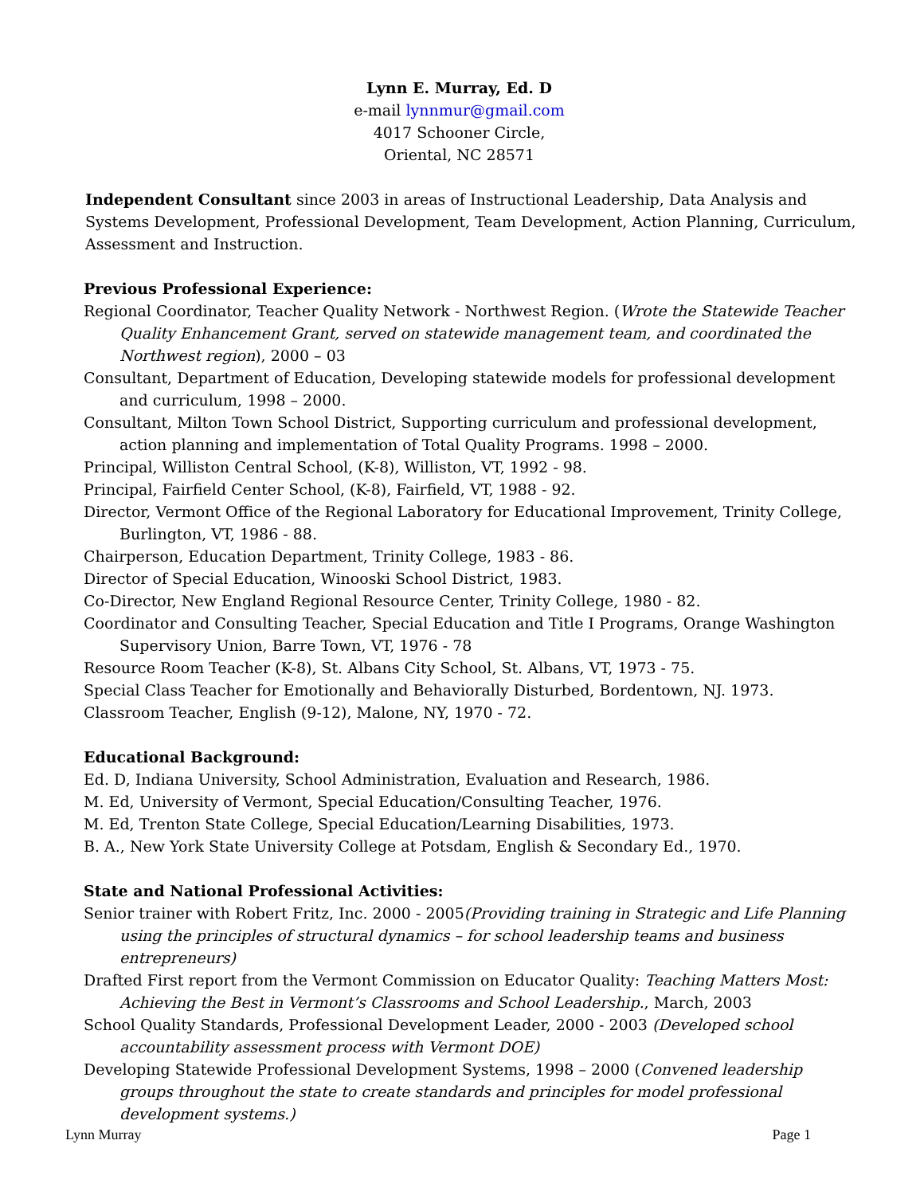Lynn E. Murray, Ed. D
e-mail lynnmur@gmail.com
4017 Schooner Circle,
Oriental, NC 28571
Independent Consultant since 2003 in areas of Instructional Leadership, Data Analysis and Systems Development, Professional Development, Team Development, Action Planning, Curriculum, Assessment and Instruction.
Previous Professional Experience:
Regional Coordinator, Teacher Quality Network - Northwest Region. (Wrote the Statewide Teacher Quality Enhancement Grant, served on statewide management team, and coordinated the Northwest region), 2000 – 03
Consultant, Department of Education, Developing statewide models for professional development and curriculum, 1998 – 2000.
Consultant, Milton Town School District, Supporting curriculum and professional development, action planning and implementation of Total Quality Programs. 1998 – 2000.
Principal, Williston Central School, (K-8), Williston, VT, 1992 - 98.
Principal, Fairfield Center School, (K-8), Fairfield, VT, 1988 - 92.
Director, Vermont Office of the Regional Laboratory for Educational Improvement, Trinity College, Burlington, VT, 1986 - 88.
Chairperson, Education Department, Trinity College, 1983 - 86.
Director of Special Education, Winooski School District, 1983.
Co-Director, New England Regional Resource Center, Trinity College, 1980 - 82.
Coordinator and Consulting Teacher, Special Education and Title I Programs, Orange Washington Supervisory Union, Barre Town, VT, 1976 - 78
Resource Room Teacher (K-8), St. Albans City School, St. Albans, VT, 1973 - 75.
Special Class Teacher for Emotionally and Behaviorally Disturbed, Bordentown, NJ. 1973.
Classroom Teacher, English (9-12), Malone, NY, 1970 - 72.
Educational Background:
Ed. D, Indiana University, School Administration, Evaluation and Research, 1986.
M. Ed, University of Vermont, Special Education/Consulting Teacher, 1976.
M. Ed, Trenton State College, Special Education/Learning Disabilities, 1973.
B. A., New York State University College at Potsdam, English & Secondary Ed., 1970.
State and National Professional Activities:
Senior trainer with Robert Fritz, Inc. 2000 - 2005(Providing training in Strategic and Life Planning using the principles of structural dynamics – for school leadership teams and business entrepreneurs)
Drafted First report from the Vermont Commission on Educator Quality: Teaching Matters Most: Achieving the Best in Vermont’s Classrooms and School Leadership., March, 2003
School Quality Standards, Professional Development Leader, 2000 - 2003 (Developed school accountability assessment process with Vermont DOE)
Developing Statewide Professional Development Systems, 1998 – 2000 (Convened leadership groups throughout the state to create standards and principles for model professional development systems.)
Lynn Murray Page 1